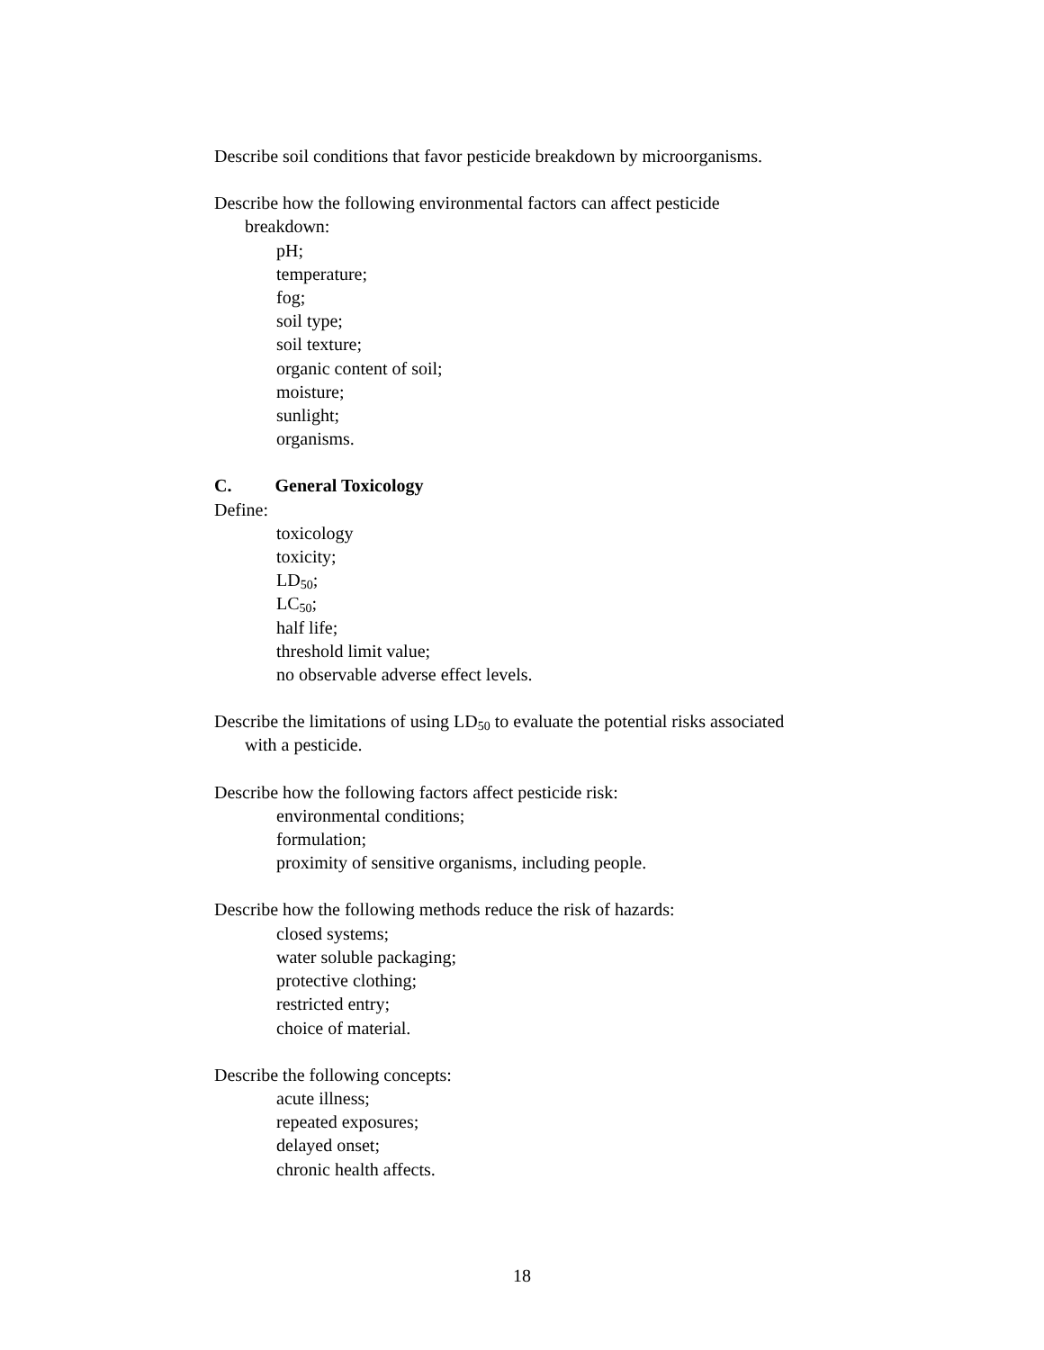Describe soil conditions that favor pesticide breakdown by microorganisms.
Describe how the following environmental factors can affect pesticide
breakdown:
pH;
temperature;
fog;
soil type;
soil texture;
organic content of soil;
moisture;
sunlight;
organisms.
C. General Toxicology
Define:
toxicology
toxicity;
LD<sub>50</sub>;
LC<sub>50</sub>;
half life;
threshold limit value;
no observable adverse effect levels.
Describe the limitations of using LD<sub>50</sub> to evaluate the potential risks associated
with a pesticide.
Describe how the following factors affect pesticide risk:
environmental conditions;
formulation;
proximity of sensitive organisms, including people.
Describe how the following methods reduce the risk of hazards:
closed systems;
water soluble packaging;
protective clothing;
restricted entry;
choice of material.
Describe the following concepts:
acute illness;
repeated exposures;
delayed onset;
chronic health affects.
18